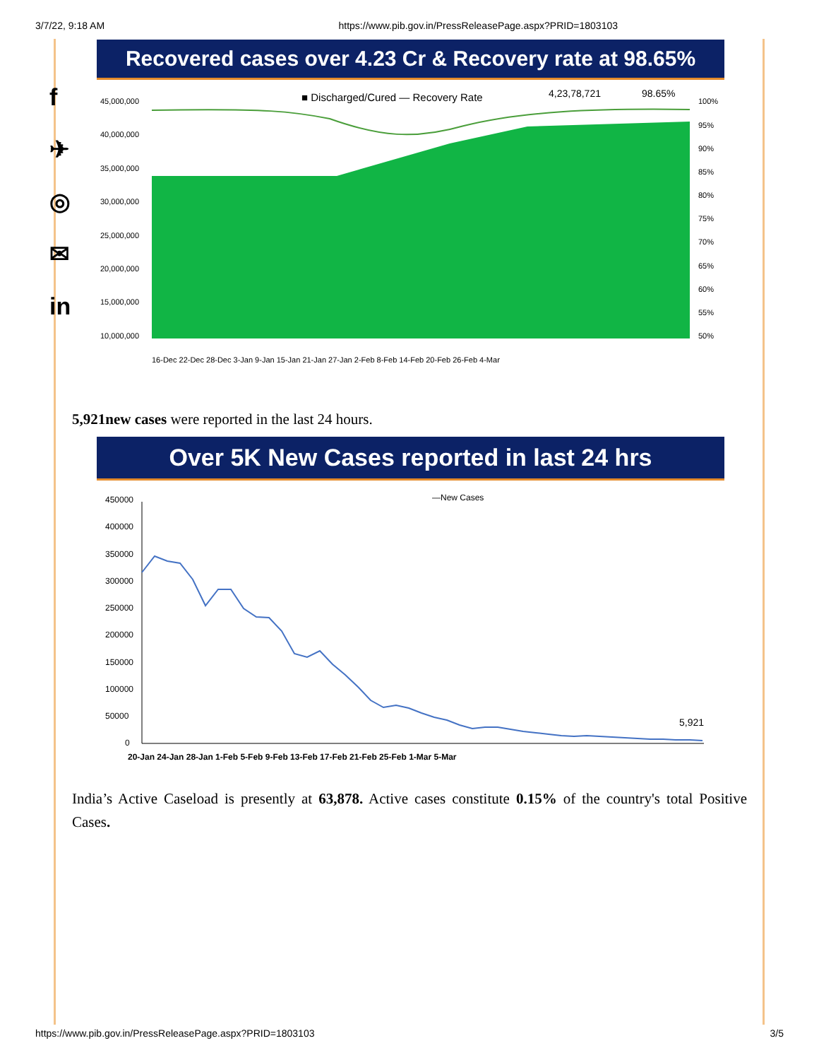3/7/22, 9:18 AM https://www.pib.gov.in/PressReleasePage.aspx?PRID=1803103
f
✈
◎
✉
in
Recovered cases over 4.23 Cr & Recovery rate at 98.65%
■ Discharged/Cured — Recovery Rate
4,23,78,721
98.65%
45,000,000
40,000,000
35,000,000
30,000,000
25,000,000
20,000,000
15,000,000
10,000,000
100%
95%
90%
85%
80%
75%
70%
65%
60%
55%
50%
16-Dec 22-Dec 28-Dec 3-Jan 9-Jan 15-Jan 21-Jan 27-Jan 2-Feb 8-Feb 14-Feb 20-Feb 26-Feb 4-Mar
5,921new cases were reported in the last 24 hours.
Over 5K New Cases reported in last 24 hrs
—New Cases
450000
400000
350000
300000
250000
200000
150000
100000
50000
0
5,921
20-Jan 24-Jan 28-Jan 1-Feb 5-Feb 9-Feb 13-Feb 17-Feb 21-Feb 25-Feb 1-Mar 5-Mar
India’s Active Caseload is presently at 63,878. Active cases constitute 0.15% of the country's total Positive Cases.
https://www.pib.gov.in/PressReleasePage.aspx?PRID=1803103 3/5